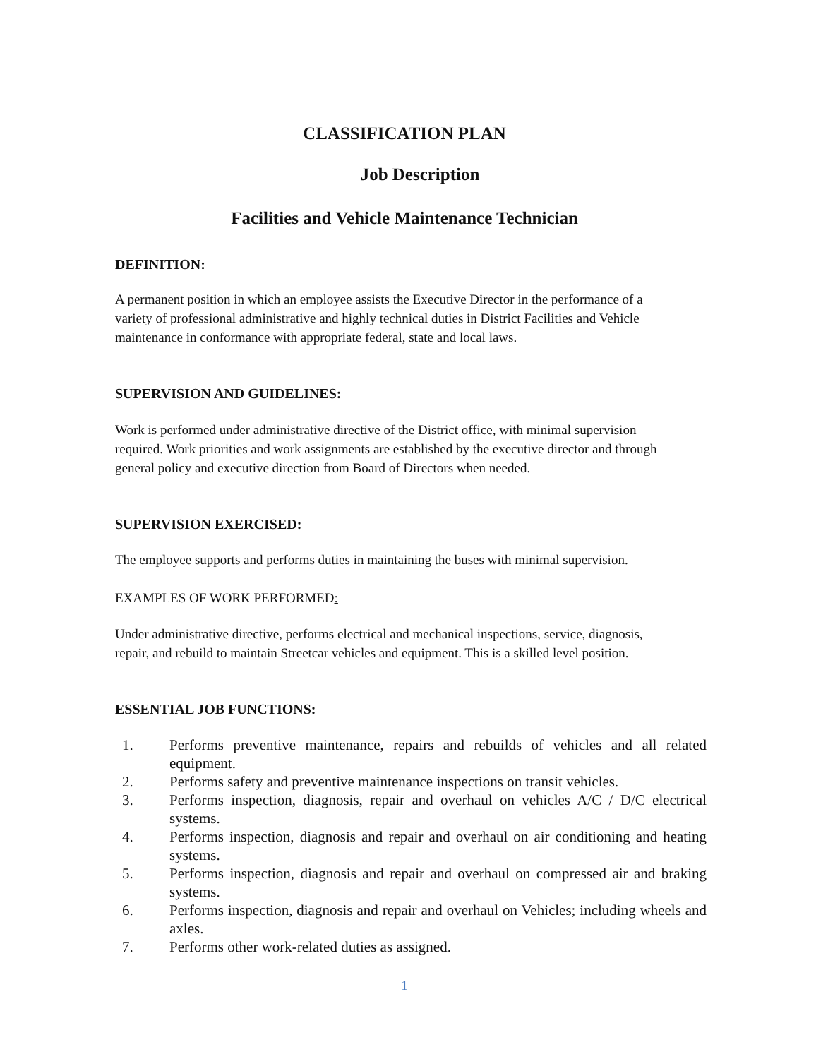CLASSIFICATION PLAN
Job Description
Facilities and Vehicle Maintenance Technician
DEFINITION:
A permanent position in which an employee assists the Executive Director in the performance of a variety of professional administrative and highly technical duties in District Facilities and Vehicle maintenance in conformance with appropriate federal, state and local laws.
SUPERVISION AND GUIDELINES:
Work is performed under administrative directive of the District office, with minimal supervision required. Work priorities and work assignments are established by the executive director and through general policy and executive direction from Board of Directors when needed.
SUPERVISION EXERCISED:
The employee supports and performs duties in maintaining the buses with minimal supervision.
EXAMPLES OF WORK PERFORMED:
Under administrative directive, performs electrical and mechanical inspections, service, diagnosis, repair, and rebuild to maintain Streetcar vehicles and equipment. This is a skilled level position.
ESSENTIAL JOB FUNCTIONS:
1. Performs preventive maintenance, repairs and rebuilds of vehicles and all related equipment.
2. Performs safety and preventive maintenance inspections on transit vehicles.
3. Performs inspection, diagnosis, repair and overhaul on vehicles A/C / D/C electrical systems.
4. Performs inspection, diagnosis and repair and overhaul on air conditioning and heating systems.
5. Performs inspection, diagnosis and repair and overhaul on compressed air and braking systems.
6. Performs inspection, diagnosis and repair and overhaul on Vehicles; including wheels and axles.
7. Performs other work-related duties as assigned.
1